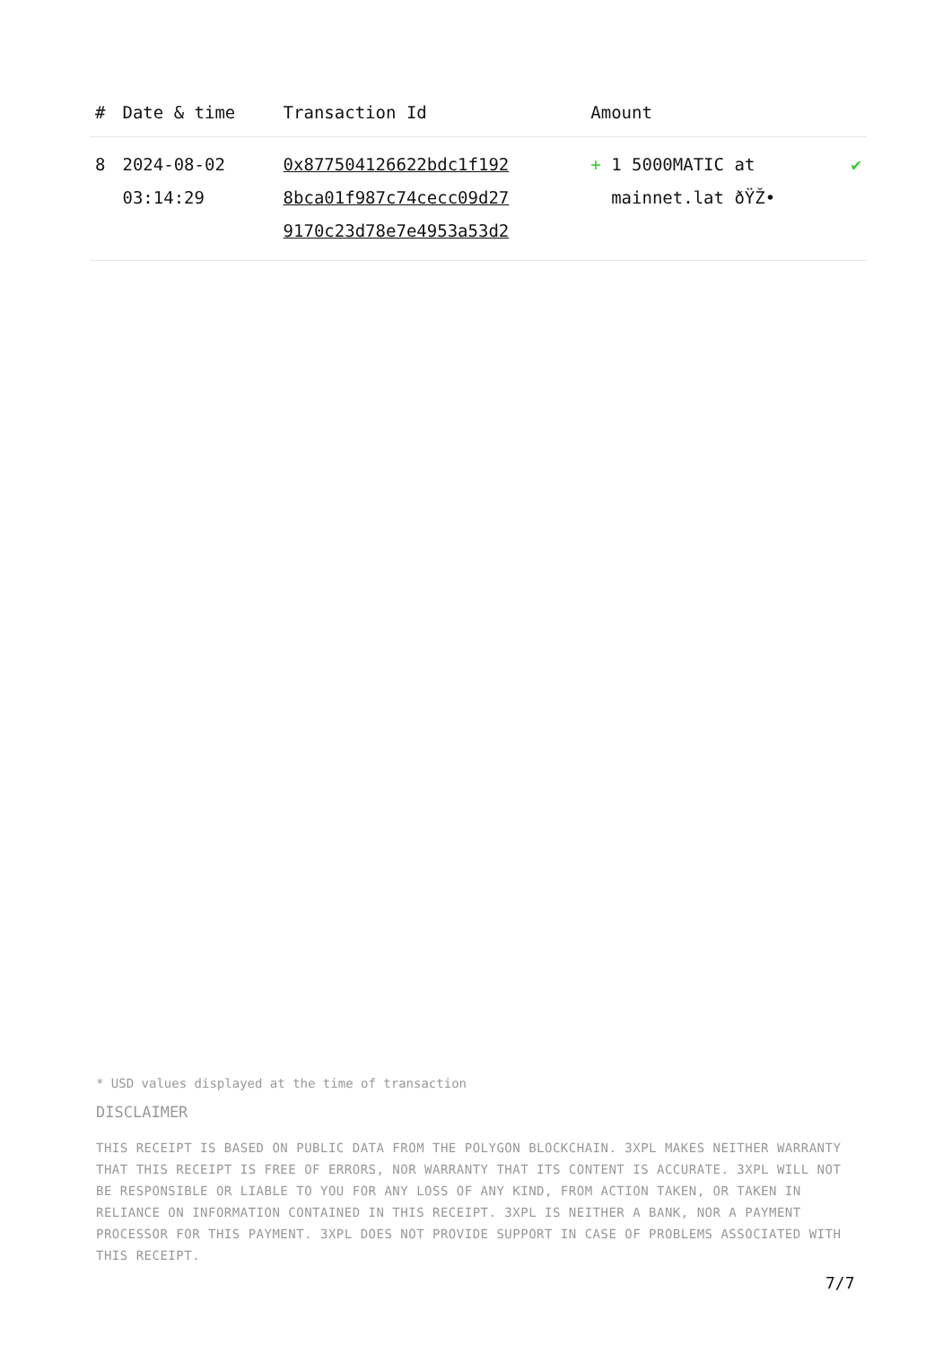| # | Date & time | Transaction Id | Amount | |
| --- | --- | --- | --- | --- |
| 8 | 2024-08-02 03:14:29 | 0x877504126622bdc1f192 8bca01f987c74cecc09d27 9170c23d78e7e4953a53d2 | + 1 5000MATIC at mainnet.lat ðŸŽ• | ✔ |
* USD values displayed at the time of transaction
DISCLAIMER
THIS RECEIPT IS BASED ON PUBLIC DATA FROM THE POLYGON BLOCKCHAIN. 3XPL MAKES NEITHER WARRANTY THAT THIS RECEIPT IS FREE OF ERRORS, NOR WARRANTY THAT ITS CONTENT IS ACCURATE. 3XPL WILL NOT BE RESPONSIBLE OR LIABLE TO YOU FOR ANY LOSS OF ANY KIND, FROM ACTION TAKEN, OR TAKEN IN RELIANCE ON INFORMATION CONTAINED IN THIS RECEIPT. 3XPL IS NEITHER A BANK, NOR A PAYMENT PROCESSOR FOR THIS PAYMENT. 3XPL DOES NOT PROVIDE SUPPORT IN CASE OF PROBLEMS ASSOCIATED WITH THIS RECEIPT.
7/7